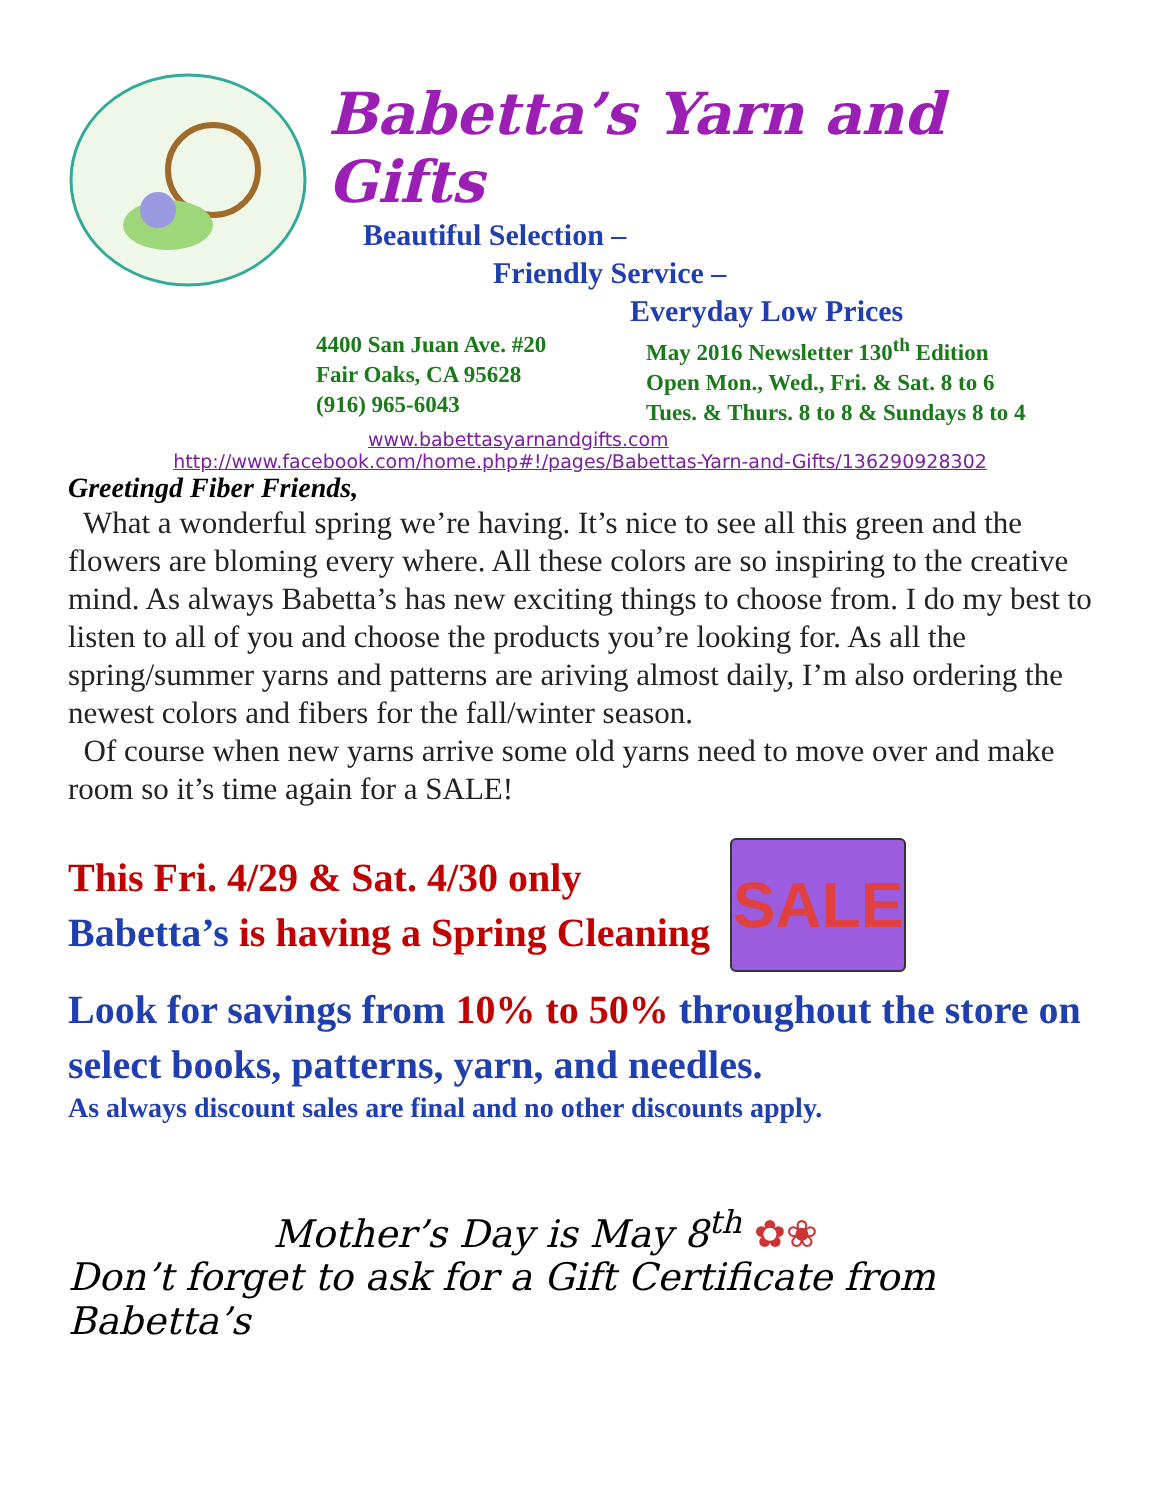Babetta’s Yarn and Gifts
Beautiful Selection –
Friendly Service –
Everyday Low Prices
4400 San Juan Ave. #20
Fair Oaks, CA 95628
(916) 965-6043
May 2016 Newsletter 130<sup>th</sup> Edition
Open Mon., Wed., Fri. & Sat. 8 to 6
Tues. & Thurs. 8 to 8 & Sundays 8 to 4
www.babettasyarnandgifts.com
http://www.facebook.com/home.php#!/pages/Babettas-Yarn-and-Gifts/136290928302
Greetingd Fiber Friends,
What a wonderful spring we’re having. It’s nice to see all this green and the flowers are bloming every where. All these colors are so inspiring to the creative mind. As always Babetta’s has new exciting things to choose from. I do my best to listen to all of you and choose the products you’re looking for. As all the spring/summer yarns and patterns are ariving almost daily, I’m also ordering the newest colors and fibers for the fall/winter season.
Of course when new yarns arrive some old yarns need to move over and make room so it’s time again for a SALE!
This Fri. 4/29 & Sat. 4/30 only
Babetta’s is having a Spring Cleaning
SALE
Look for savings from 10% to 50% throughout the store on select books, patterns, yarn, and needles.
As always discount sales are final and no other discounts apply.
Mother’s Day is May 8<sup>th</sup> ✿❀
Don’t forget to ask for a Gift Certificate from Babetta’s